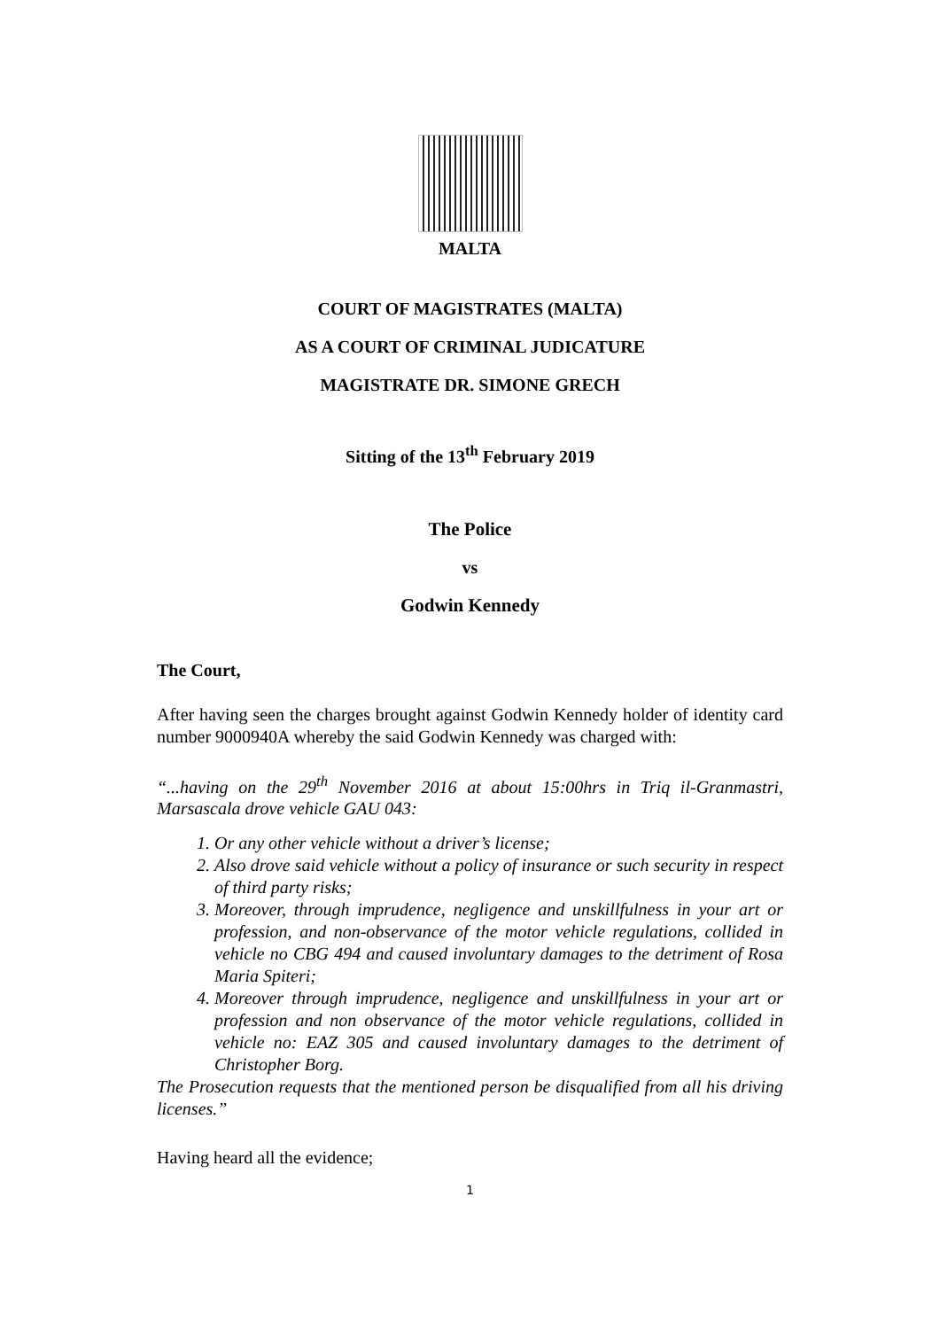MALTA
COURT OF MAGISTRATES (MALTA)
AS A COURT OF CRIMINAL JUDICATURE
MAGISTRATE DR. SIMONE GRECH
Sitting of the 13<sup>th</sup> February 2019
The Police
vs
Godwin Kennedy
The Court,
After having seen the charges brought against Godwin Kennedy holder of identity card number 9000940A whereby the said Godwin Kennedy was charged with:
“...having on the 29<sup>th</sup> November 2016 at about 15:00hrs in Triq il-Granmastri, Marsascala drove vehicle GAU 043:
1. Or any other vehicle without a driver’s license;
2. Also drove said vehicle without a policy of insurance or such security in respect of third party risks;
3. Moreover, through imprudence, negligence and unskillfulness in your art or profession, and non-observance of the motor vehicle regulations, collided in vehicle no CBG 494 and caused involuntary damages to the detriment of Rosa Maria Spiteri;
4. Moreover through imprudence, negligence and unskillfulness in your art or profession and non observance of the motor vehicle regulations, collided in vehicle no: EAZ 305 and caused involuntary damages to the detriment of Christopher Borg.
The Prosecution requests that the mentioned person be disqualified from all his driving licenses.”
Having heard all the evidence;
1